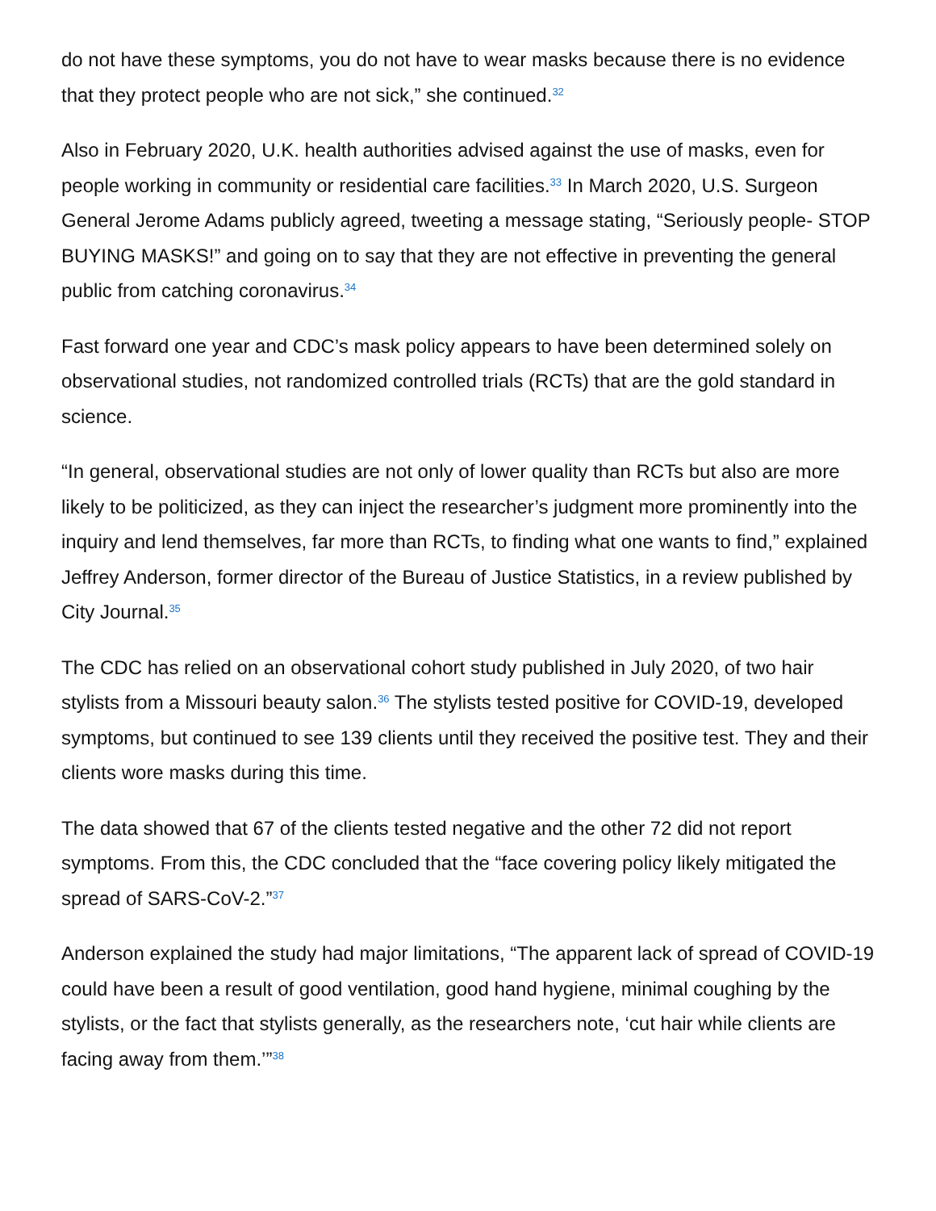do not have these symptoms, you do not have to wear masks because there is no evidence that they protect people who are not sick,” she continued.<sup>32</sup>
Also in February 2020, U.K. health authorities advised against the use of masks, even for people working in community or residential care facilities.<sup>33</sup> In March 2020, U.S. Surgeon General Jerome Adams publicly agreed, tweeting a message stating, “Seriously people- STOP BUYING MASKS!” and going on to say that they are not effective in preventing the general public from catching coronavirus.<sup>34</sup>
Fast forward one year and CDC’s mask policy appears to have been determined solely on observational studies, not randomized controlled trials (RCTs) that are the gold standard in science.
“In general, observational studies are not only of lower quality than RCTs but also are more likely to be politicized, as they can inject the researcher’s judgment more prominently into the inquiry and lend themselves, far more than RCTs, to finding what one wants to find,” explained Jeffrey Anderson, former director of the Bureau of Justice Statistics, in a review published by City Journal.<sup>35</sup>
The CDC has relied on an observational cohort study published in July 2020, of two hair stylists from a Missouri beauty salon.<sup>36</sup> The stylists tested positive for COVID-19, developed symptoms, but continued to see 139 clients until they received the positive test. They and their clients wore masks during this time.
The data showed that 67 of the clients tested negative and the other 72 did not report symptoms. From this, the CDC concluded that the “face covering policy likely mitigated the spread of SARS-CoV-2.”<sup>37</sup>
Anderson explained the study had major limitations, “The apparent lack of spread of COVID-19 could have been a result of good ventilation, good hand hygiene, minimal coughing by the stylists, or the fact that stylists generally, as the researchers note, ‘cut hair while clients are facing away from them.’”<sup>38</sup>